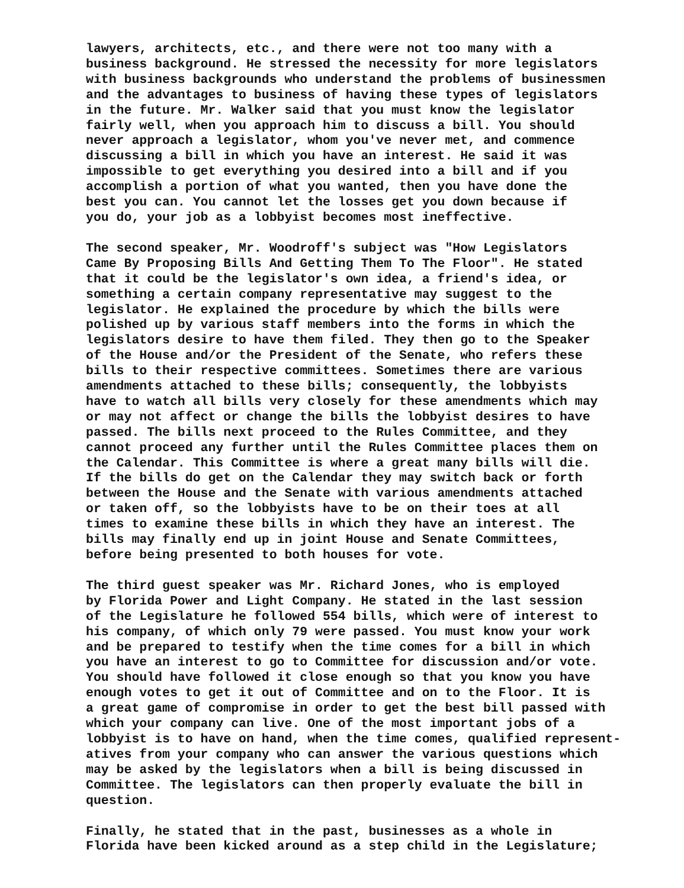lawyers, architects, etc., and there were not too many with a business background. He stressed the necessity for more legislators with business backgrounds who understand the problems of businessmen and the advantages to business of having these types of legislators in the future. Mr. Walker said that you must know the legislator fairly well, when you approach him to discuss a bill. You should never approach a legislator, whom you've never met, and commence discussing a bill in which you have an interest. He said it was impossible to get everything you desired into a bill and if you accomplish a portion of what you wanted, then you have done the best you can. You cannot let the losses get you down because if you do, your job as a lobbyist becomes most ineffective.
The second speaker, Mr. Woodroff's subject was "How Legislators Came By Proposing Bills And Getting Them To The Floor". He stated that it could be the legislator's own idea, a friend's idea, or something a certain company representative may suggest to the legislator. He explained the procedure by which the bills were polished up by various staff members into the forms in which the legislators desire to have them filed. They then go to the Speaker of the House and/or the President of the Senate, who refers these bills to their respective committees. Sometimes there are various amendments attached to these bills; consequently, the lobbyists have to watch all bills very closely for these amendments which may or may not affect or change the bills the lobbyist desires to have passed. The bills next proceed to the Rules Committee, and they cannot proceed any further until the Rules Committee places them on the Calendar. This Committee is where a great many bills will die. If the bills do get on the Calendar they may switch back or forth between the House and the Senate with various amendments attached or taken off, so the lobbyists have to be on their toes at all times to examine these bills in which they have an interest. The bills may finally end up in joint House and Senate Committees, before being presented to both houses for vote.
The third guest speaker was Mr. Richard Jones, who is employed by Florida Power and Light Company. He stated in the last session of the Legislature he followed 554 bills, which were of interest to his company, of which only 79 were passed. You must know your work and be prepared to testify when the time comes for a bill in which you have an interest to go to Committee for discussion and/or vote. You should have followed it close enough so that you know you have enough votes to get it out of Committee and on to the Floor. It is a great game of compromise in order to get the best bill passed with which your company can live. One of the most important jobs of a lobbyist is to have on hand, when the time comes, qualified represent- atives from your company who can answer the various questions which may be asked by the legislators when a bill is being discussed in Committee. The legislators can then properly evaluate the bill in question.
Finally, he stated that in the past, businesses as a whole in Florida have been kicked around as a step child in the Legislature;